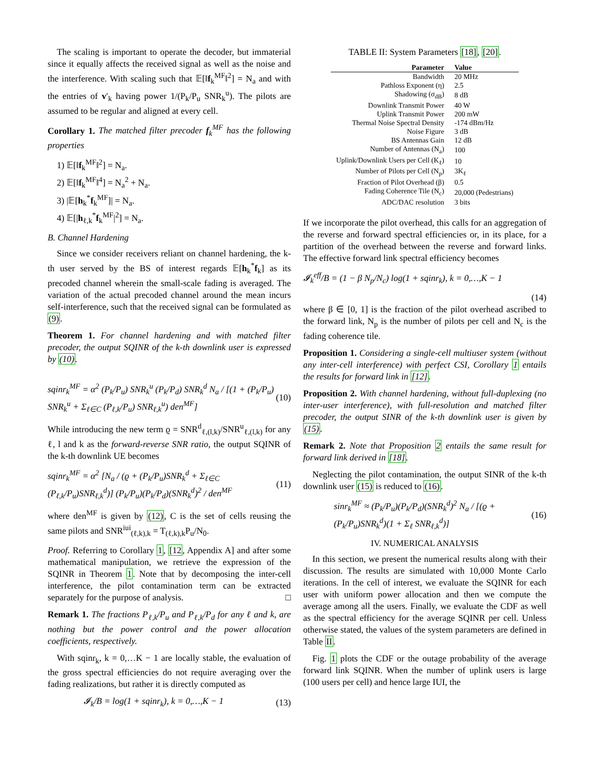The scaling is important to operate the decoder, but immaterial since it equally affects the received signal as well as the noise and the interference. With scaling such that 𝔼[‖f<sub>k</sub><sup>MF</sup>‖<sup>2</sup>] = N<sub>a</sub> and with the entries of v′<sub>k</sub> having power 1/(P<sub>k</sub>/P<sub>u</sub> SNR<sub>k</sub><sup>u</sup>). The pilots are assumed to be regular and aligned at every cell.
Corollary 1. The matched filter precoder f<sub>k</sub><sup>MF</sup> has the following properties
1) 𝔼[‖f<sub>k</sub><sup>MF</sup>‖<sup>2</sup>] = N<sub>a</sub>.
2) 𝔼[‖f<sub>k</sub><sup>MF</sup>‖<sup>4</sup>] = N<sub>a</sub><sup>2</sup> + N<sub>a</sub>.
3) |𝔼[h<sub>k</sub><sup>*</sup>f<sub>k</sub><sup>MF</sup>]| = N<sub>a</sub>.
4) 𝔼[|h<sub>ℓ,k</sub><sup>*</sup>f<sub>k</sub><sup>MF</sup>|<sup>2</sup>] = N<sub>a</sub>.
B. Channel Hardening
Since we consider receivers reliant on channel hardening, the k-th user served by the BS of interest regards 𝔼[h<sub>k</sub><sup>*</sup>f<sub>k</sub>] as its precoded channel wherein the small-scale fading is averaged. The variation of the actual precoded channel around the mean incurs self-interference, such that the received signal can be formulated as (9).
Theorem 1. For channel hardening and with matched filter precoder, the output SQINR of the k-th downlink user is expressed by (10).
sqinr<sub>k</sub><sup>MF</sup> = α<sup>2</sup> (P<sub>k</sub>/P<sub>u</sub>) SNR<sub>k</sub><sup>u</sup> (P<sub>k</sub>/P<sub>d</sub>) SNR<sub>k</sub><sup>d</sup> N<sub>a</sub> / [(1 + (P<sub>k</sub>/P<sub>u</sub>) SNR<sub>k</sub><sup>u</sup> + Σ<sub>ℓ∈C</sub> (P<sub>ℓ,k</sub>/P<sub>u</sub>) SNR<sub>ℓ,k</sub><sup>u</sup>) den<sup>MF</sup>]
(10)
While introducing the new term ϱ = SNR<sup>d</sup><sub>ℓ,(l,k)</sub>/SNR<sup>u</sup><sub>ℓ,(l,k)</sub> for any ℓ, l and k as the forward-reverse SNR ratio, the output SQINR of the k-th downlink UE becomes
sqinr<sub>k</sub><sup>MF</sup> = α<sup>2</sup> [N<sub>a</sub> / (ϱ + (P<sub>k</sub>/P<sub>u</sub>)SNR<sub>k</sub><sup>d</sup> + Σ<sub>ℓ∈C</sub> (P<sub>ℓ,k</sub>/P<sub>u</sub>)SNR<sub>ℓ,k</sub><sup>d</sup>)] (P<sub>k</sub>/P<sub>u</sub>)(P<sub>k</sub>/P<sub>d</sub>)(SNR<sub>k</sub><sup>d</sup>)<sup>2</sup> / den<sup>MF</sup>
(11)
where den<sup>MF</sup> is given by (12), C is the set of cells reusing the same pilots and SNR<sup>iui</sup><sub>(ℓ,k),k</sub> = T<sub>(ℓ,k),k</sub>P<sub>u</sub>/N<sub>0</sub>.
Proof. Referring to Corollary 1, [12, Appendix A] and after some mathematical manipulation, we retrieve the expression of the SQINR in Theorem 1. Note that by decomposing the inter-cell interference, the pilot contamination term can be extracted separately for the purpose of analysis. □
Remark 1. The fractions P<sub>ℓ,k</sub>/P<sub>u</sub> and P<sub>ℓ,k</sub>/P<sub>d</sub> for any ℓ and k, are nothing but the power control and the power allocation coefficients, respectively.
With sqinr<sub>k</sub>, k = 0,…K − 1 are locally stable, the evaluation of the gross spectral efficiencies do not require averaging over the fading realizations, but rather it is directly computed as
𝓘<sub>k</sub>/B = log(1 + sqinr<sub>k</sub>), k = 0,…,K − 1
(13)
TABLE II: System Parameters [18], [20].
| Parameter | Value |
| --- | --- |
| Bandwidth | 20 MHz |
| Pathloss Exponent (η) | 2.5 |
| Shadowing (σ<sub>dB</sub>) | 8 dB |
| Downlink Transmit Power | 40 W |
| Uplink Transmit Power | 200 mW |
| Thermal Noise Spectral Density | -174 dBm/Hz |
| Noise Figure | 3 dB |
| BS Antennas Gain | 12 dB |
| Number of Antennas (N<sub>a</sub>) | 100 |
| Uplink/Downlink Users per Cell (K<sub>ℓ</sub>) | 10 |
| Number of Pilots per Cell (N<sub>p</sub>) | 3K<sub>ℓ</sub> |
| Fraction of Pilot Overhead (β) | 0.5 |
| Fading Coherence Tile (N<sub>c</sub>) | 20,000 (Pedestrians) |
| ADC/DAC resolution | 3 bits |
If we incorporate the pilot overhead, this calls for an aggregation of the reverse and forward spectral efficiencies or, in its place, for a partition of the overhead between the reverse and forward links. The effective forward link spectral efficiency becomes
𝓘<sub>k</sub><sup>eff</sup>/B = (1 − β N<sub>p</sub>/N<sub>c</sub>) log(1 + sqinr<sub>k</sub>), k = 0,…,K − 1
(14)
where β ∈ [0, 1] is the fraction of the pilot overhead ascribed to the forward link, N<sub>p</sub> is the number of pilots per cell and N<sub>c</sub> is the fading coherence tile.
Proposition 1. Considering a single-cell multiuser system (without any inter-cell interference) with perfect CSI, Corollary 1 entails the results for forward link in [12].
Proposition 2. With channel hardening, without full-duplexing (no inter-user interference), with full-resolution and matched filter precoder, the output SINR of the k-th downlink user is given by (15).
Remark 2. Note that Proposition 2 entails the same result for forward link derived in [18].
Neglecting the pilot contamination, the output SINR of the k-th downlink user (15) is reduced to (16).
sinr<sub>k</sub><sup>MF</sup> ≈ (P<sub>k</sub>/P<sub>u</sub>)(P<sub>k</sub>/P<sub>d</sub>)(SNR<sub>k</sub><sup>d</sup>)<sup>2</sup> N<sub>a</sub> / [(ϱ + (P<sub>k</sub>/P<sub>u</sub>)SNR<sub>k</sub><sup>d</sup>)(1 + Σ<sub>ℓ</sub> SNR<sub>ℓ,k</sub><sup>d</sup>)]
(16)
IV. NUMERICAL ANALYSIS
In this section, we present the numerical results along with their discussion. The results are simulated with 10,000 Monte Carlo iterations. In the cell of interest, we evaluate the SQINR for each user with uniform power allocation and then we compute the average among all the users. Finally, we evaluate the CDF as well as the spectral efficiency for the average SQINR per cell. Unless otherwise stated, the values of the system parameters are defined in Table II.
Fig. 1 plots the CDF or the outage probability of the average forward link SQINR. When the number of uplink users is large (100 users per cell) and hence large IUI, the